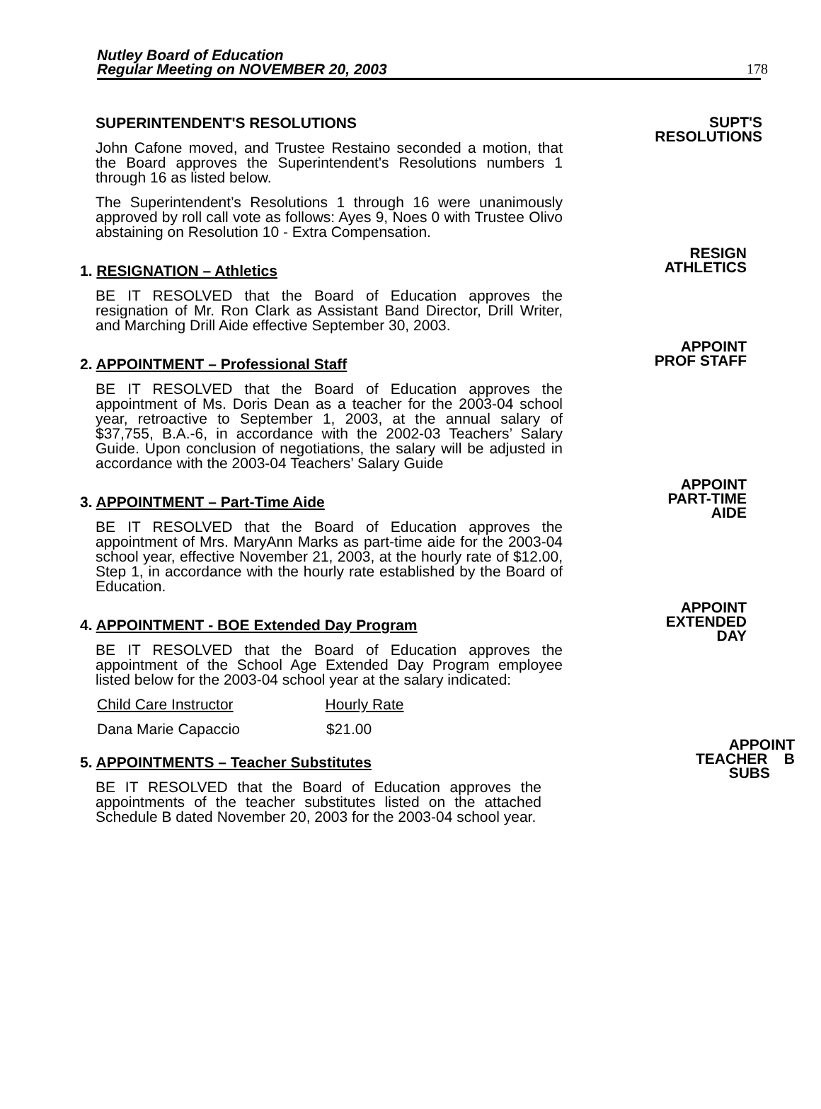Nutley Board of Education
Regular Meeting on NOVEMBER 20, 2003
178
SUPERINTENDENT'S RESOLUTIONS
John Cafone moved, and Trustee Restaino seconded a motion, that the Board approves the Superintendent's Resolutions numbers 1 through 16 as listed below.
The Superintendent’s Resolutions 1 through 16 were unanimously approved by roll call vote as follows: Ayes 9, Noes 0 with Trustee Olivo abstaining on Resolution 10 - Extra Compensation.
SUPT'S
RESOLUTIONS
1. RESIGNATION – Athletics
BE IT RESOLVED that the Board of Education approves the resignation of Mr. Ron Clark as Assistant Band Director, Drill Writer, and Marching Drill Aide effective September 30, 2003.
RESIGN
ATHLETICS
2. APPOINTMENT – Professional Staff
BE IT RESOLVED that the Board of Education approves the appointment of Ms. Doris Dean as a teacher for the 2003-04 school year, retroactive to September 1, 2003, at the annual salary of $37,755, B.A.-6, in accordance with the 2002-03 Teachers’ Salary Guide. Upon conclusion of negotiations, the salary will be adjusted in accordance with the 2003-04 Teachers’ Salary Guide
APPOINT
PROF STAFF
3. APPOINTMENT – Part-Time Aide
BE IT RESOLVED that the Board of Education approves the appointment of Mrs. MaryAnn Marks as part-time aide for the 2003-04 school year, effective November 21, 2003, at the hourly rate of $12.00, Step 1, in accordance with the hourly rate established by the Board of Education.
APPOINT
PART-TIME
AIDE
4. APPOINTMENT - BOE Extended Day Program
BE IT RESOLVED that the Board of Education approves the appointment of the School Age Extended Day Program employee listed below for the 2003-04 school year at the salary indicated:
Child Care Instructor Hourly Rate
Dana Marie Capaccio $21.00
APPOINT
EXTENDED
DAY
5. APPOINTMENTS – Teacher Substitutes
BE IT RESOLVED that the Board of Education approves the appointments of the teacher substitutes listed on the attached Schedule B dated November 20, 2003 for the 2003-04 school year.
APPOINT
TEACHER B
SUBS